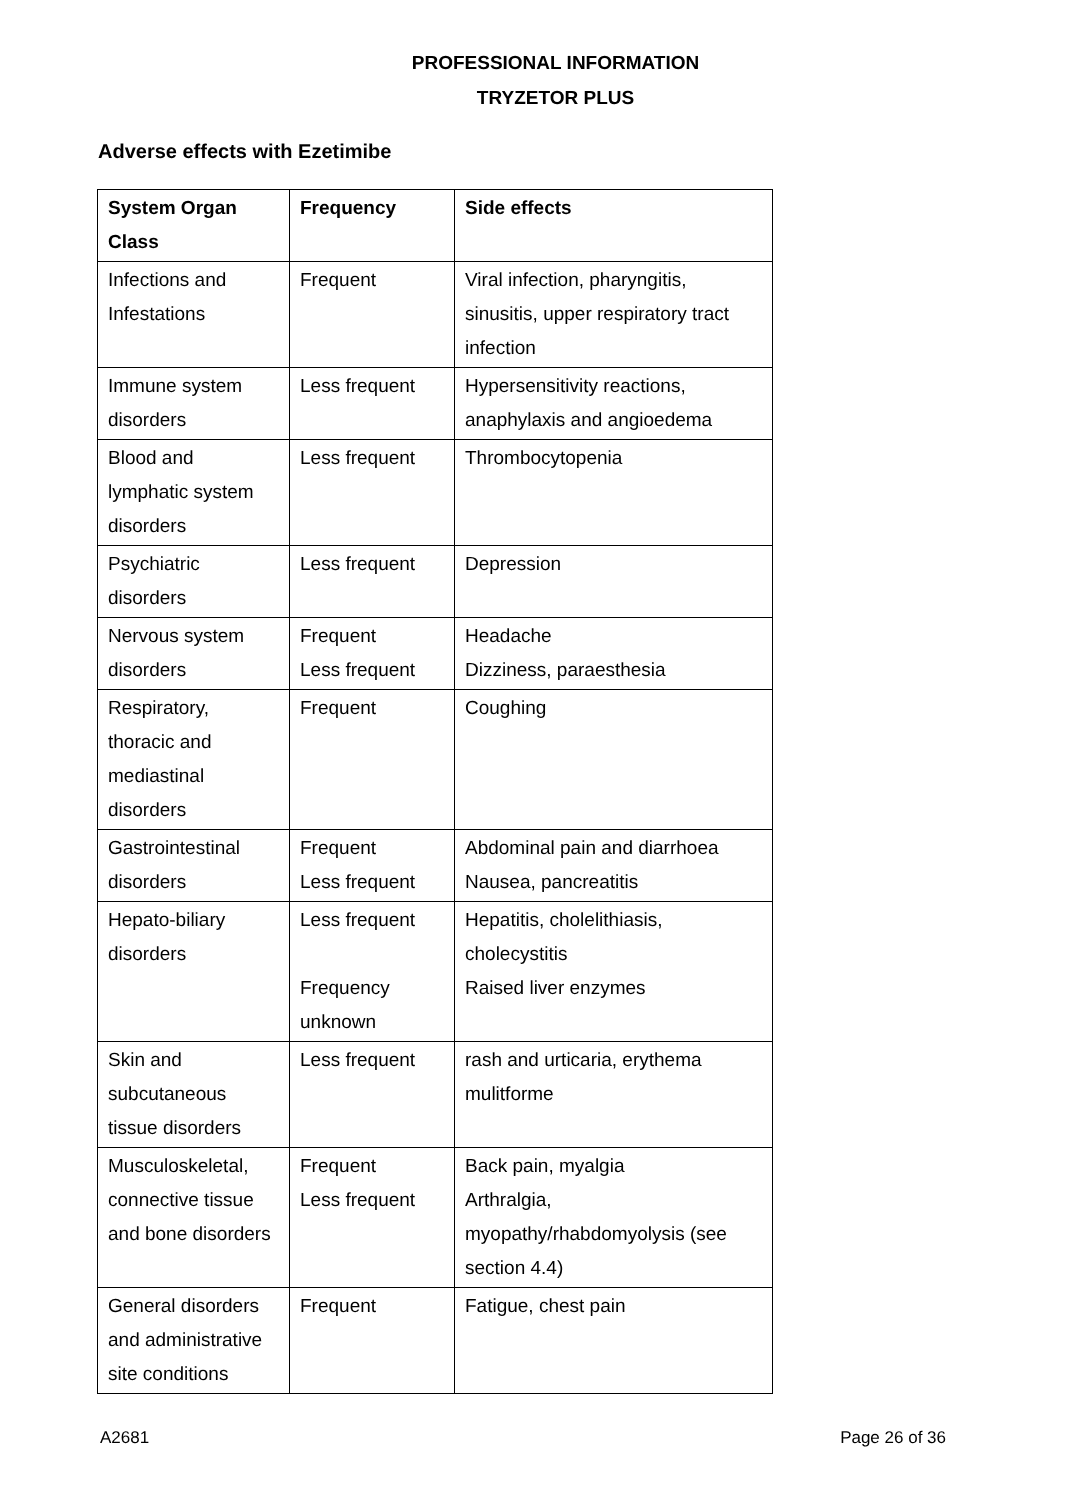PROFESSIONAL INFORMATION
TRYZETOR PLUS
Adverse effects with Ezetimibe
| System Organ Class | Frequency | Side effects |
| --- | --- | --- |
| Infections and Infestations | Frequent | Viral infection, pharyngitis, sinusitis, upper respiratory tract infection |
| Immune system disorders | Less frequent | Hypersensitivity reactions, anaphylaxis and angioedema |
| Blood and lymphatic system disorders | Less frequent | Thrombocytopenia |
| Psychiatric disorders | Less frequent | Depression |
| Nervous system disorders | Frequent Less frequent | Headache Dizziness, paraesthesia |
| Respiratory, thoracic and mediastinal disorders | Frequent | Coughing |
| Gastrointestinal disorders | Frequent Less frequent | Abdominal pain and diarrhoea Nausea, pancreatitis |
| Hepato-biliary disorders | Less frequent Frequency unknown | Hepatitis, cholelithiasis, cholecystitis Raised liver enzymes |
| Skin and subcutaneous tissue disorders | Less frequent | rash and urticaria, erythema mulitforme |
| Musculoskeletal, connective tissue and bone disorders | Frequent Less frequent | Back pain, myalgia Arthralgia, myopathy/rhabdomyolysis (see section 4.4) |
| General disorders and administrative site conditions | Frequent | Fatigue, chest pain |
A2681 Page 26 of 36